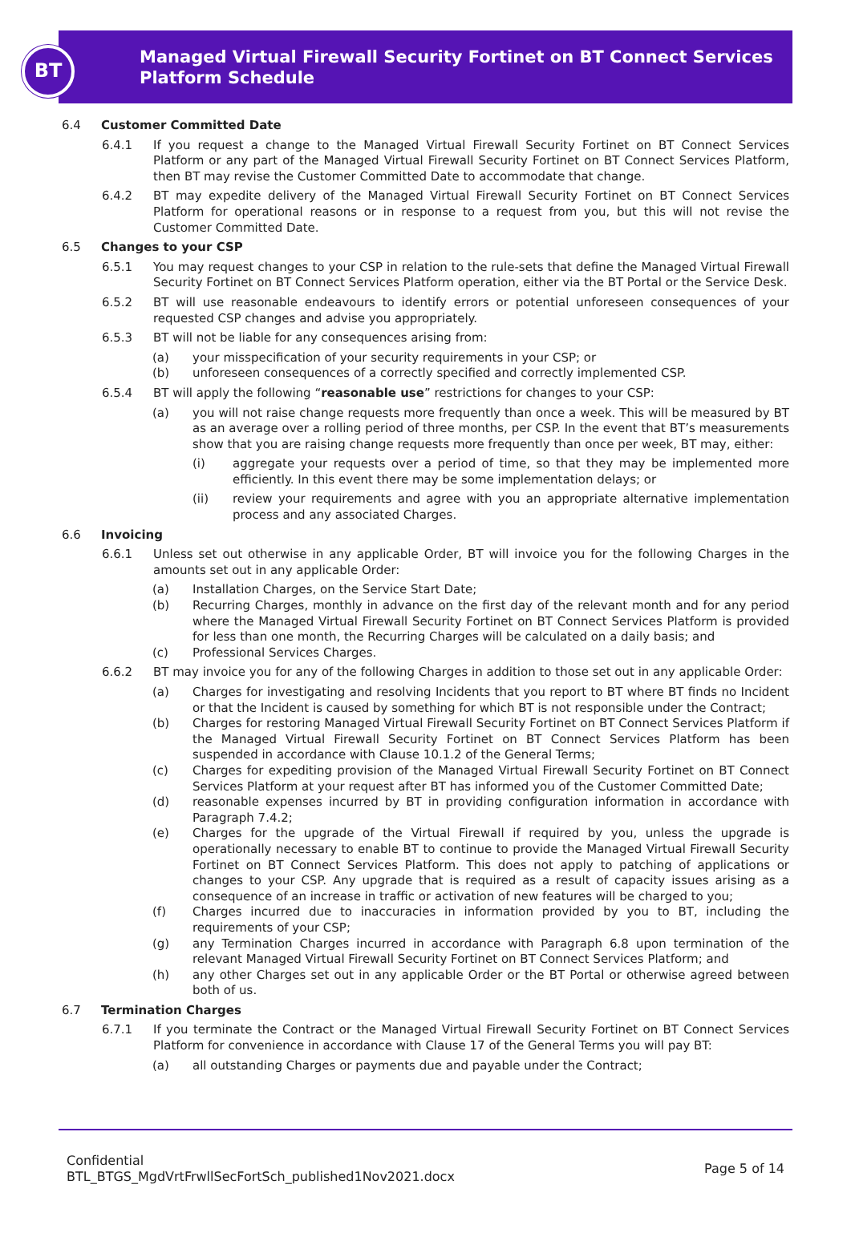BT
Managed Virtual Firewall Security Fortinet on BT Connect Services Platform Schedule
6.4 Customer Committed Date
6.4.1 If you request a change to the Managed Virtual Firewall Security Fortinet on BT Connect Services Platform or any part of the Managed Virtual Firewall Security Fortinet on BT Connect Services Platform, then BT may revise the Customer Committed Date to accommodate that change.
6.4.2 BT may expedite delivery of the Managed Virtual Firewall Security Fortinet on BT Connect Services Platform for operational reasons or in response to a request from you, but this will not revise the Customer Committed Date.
6.5 Changes to your CSP
6.5.1 You may request changes to your CSP in relation to the rule-sets that define the Managed Virtual Firewall Security Fortinet on BT Connect Services Platform operation, either via the BT Portal or the Service Desk.
6.5.2 BT will use reasonable endeavours to identify errors or potential unforeseen consequences of your requested CSP changes and advise you appropriately.
6.5.3 BT will not be liable for any consequences arising from:
(a) your misspecification of your security requirements in your CSP; or
(b) unforeseen consequences of a correctly specified and correctly implemented CSP.
6.5.4 BT will apply the following “reasonable use” restrictions for changes to your CSP:
(a) you will not raise change requests more frequently than once a week. This will be measured by BT as an average over a rolling period of three months, per CSP. In the event that BT’s measurements show that you are raising change requests more frequently than once per week, BT may, either:
(i) aggregate your requests over a period of time, so that they may be implemented more efficiently. In this event there may be some implementation delays; or
(ii) review your requirements and agree with you an appropriate alternative implementation process and any associated Charges.
6.6 Invoicing
6.6.1 Unless set out otherwise in any applicable Order, BT will invoice you for the following Charges in the amounts set out in any applicable Order:
(a) Installation Charges, on the Service Start Date;
(b) Recurring Charges, monthly in advance on the first day of the relevant month and for any period where the Managed Virtual Firewall Security Fortinet on BT Connect Services Platform is provided for less than one month, the Recurring Charges will be calculated on a daily basis; and
(c) Professional Services Charges.
6.6.2 BT may invoice you for any of the following Charges in addition to those set out in any applicable Order:
(a) Charges for investigating and resolving Incidents that you report to BT where BT finds no Incident or that the Incident is caused by something for which BT is not responsible under the Contract;
(b) Charges for restoring Managed Virtual Firewall Security Fortinet on BT Connect Services Platform if the Managed Virtual Firewall Security Fortinet on BT Connect Services Platform has been suspended in accordance with Clause 10.1.2 of the General Terms;
(c) Charges for expediting provision of the Managed Virtual Firewall Security Fortinet on BT Connect Services Platform at your request after BT has informed you of the Customer Committed Date;
(d) reasonable expenses incurred by BT in providing configuration information in accordance with Paragraph 7.4.2;
(e) Charges for the upgrade of the Virtual Firewall if required by you, unless the upgrade is operationally necessary to enable BT to continue to provide the Managed Virtual Firewall Security Fortinet on BT Connect Services Platform. This does not apply to patching of applications or changes to your CSP. Any upgrade that is required as a result of capacity issues arising as a consequence of an increase in traffic or activation of new features will be charged to you;
(f) Charges incurred due to inaccuracies in information provided by you to BT, including the requirements of your CSP;
(g) any Termination Charges incurred in accordance with Paragraph 6.8 upon termination of the relevant Managed Virtual Firewall Security Fortinet on BT Connect Services Platform; and
(h) any other Charges set out in any applicable Order or the BT Portal or otherwise agreed between both of us.
6.7 Termination Charges
6.7.1 If you terminate the Contract or the Managed Virtual Firewall Security Fortinet on BT Connect Services Platform for convenience in accordance with Clause 17 of the General Terms you will pay BT:
(a) all outstanding Charges or payments due and payable under the Contract;
Confidential
BTL_BTGS_MgdVrtFrwllSecFortSch_published1Nov2021.docx
Page 5 of 14